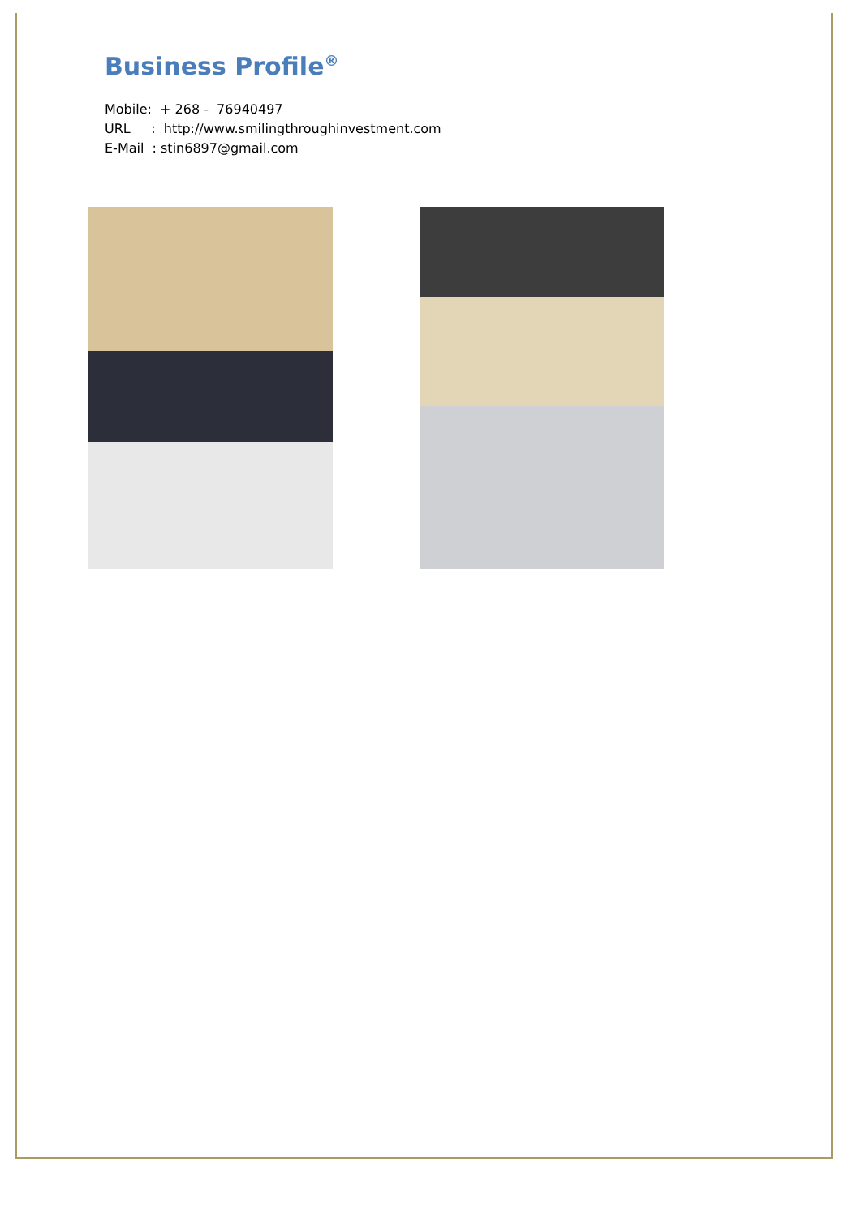Business Profile<sup>®</sup>
Mobile: + 268 - 76940497
URL : http://www.smilingthroughinvestment.com
E-Mail : stin6897@gmail.com